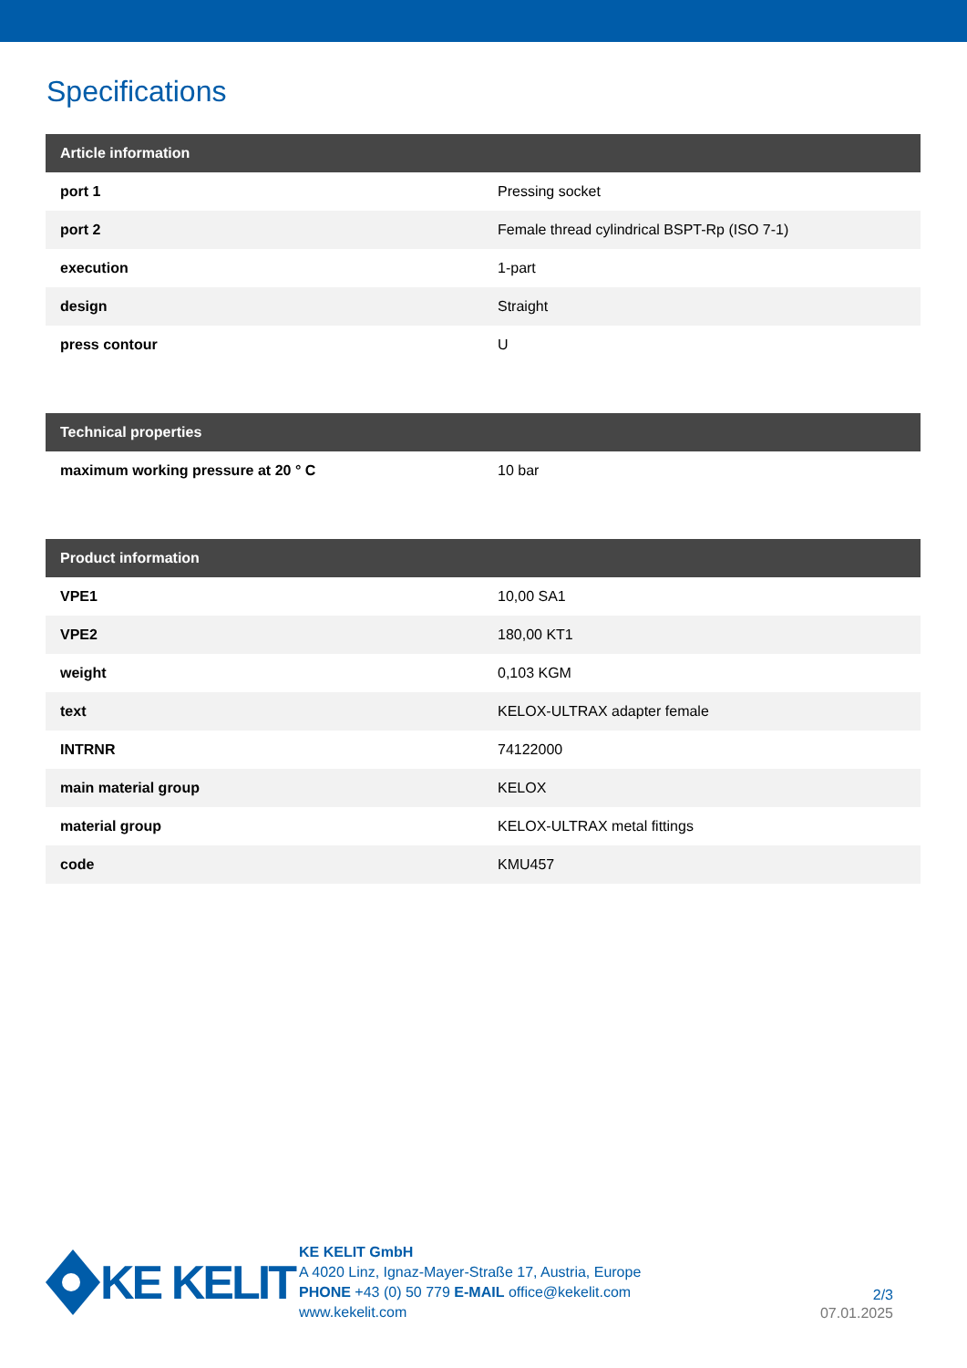Specifications
| Article information | |
| --- | --- |
| port 1 | Pressing socket |
| port 2 | Female thread cylindrical BSPT-Rp (ISO 7-1) |
| execution | 1-part |
| design | Straight |
| press contour | U |
| Technical properties | |
| --- | --- |
| maximum working pressure at 20 ° C | 10 bar |
| Product information | |
| --- | --- |
| VPE1 | 10,00 SA1 |
| VPE2 | 180,00 KT1 |
| weight | 0,103 KGM |
| text | KELOX-ULTRAX adapter female |
| INTRNR | 74122000 |
| main material group | KELOX |
| material group | KELOX-ULTRAX metal fittings |
| code | KMU457 |
KE KELIT
KE KELIT GmbH
A 4020 Linz, Ignaz-Mayer-Straße 17, Austria, Europe
PHONE +43 (0) 50 779 E-MAIL office@kekelit.com
www.kekelit.com
2/3
07.01.2025